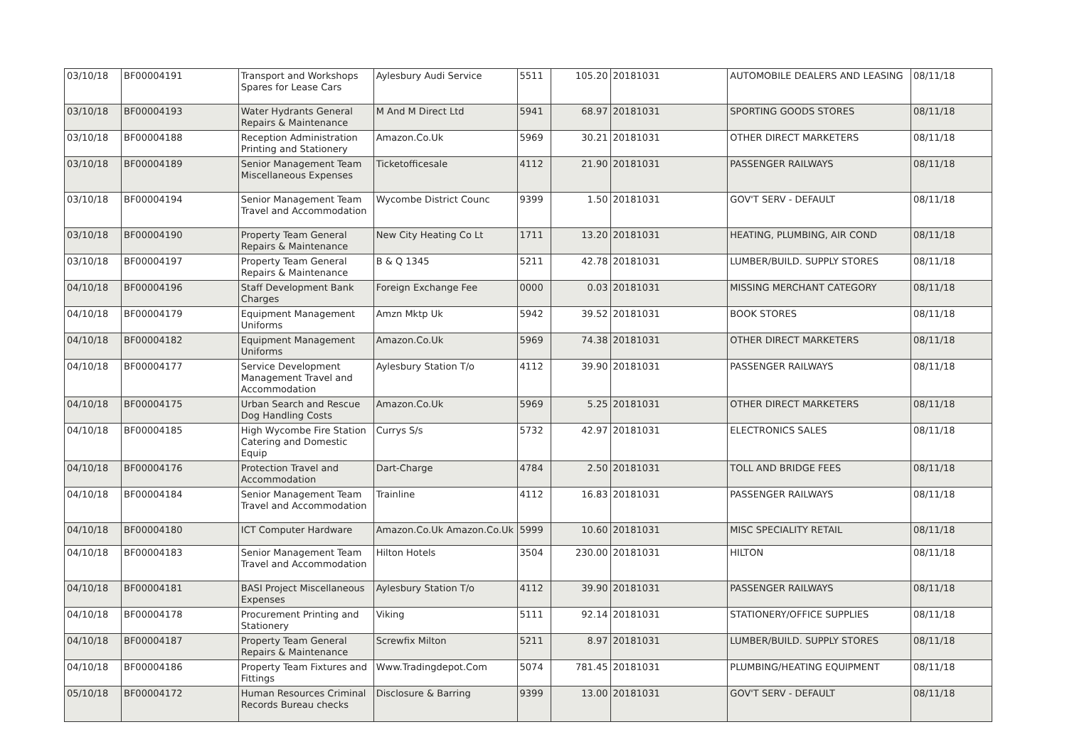| 03/10/18 | BF00004191 | Transport and Workshops Spares for Lease Cars | Aylesbury Audi Service | 5511 | 105.20 | 20181031 | AUTOMOBILE DEALERS AND LEASING | 08/11/18 |
| 03/10/18 | BF00004193 | Water Hydrants General Repairs & Maintenance | M And M Direct Ltd | 5941 | 68.97 | 20181031 | SPORTING GOODS STORES | 08/11/18 |
| 03/10/18 | BF00004188 | Reception Administration Printing and Stationery | Amazon.Co.Uk | 5969 | 30.21 | 20181031 | OTHER DIRECT MARKETERS | 08/11/18 |
| 03/10/18 | BF00004189 | Senior Management Team Miscellaneous Expenses | Ticketofficesale | 4112 | 21.90 | 20181031 | PASSENGER RAILWAYS | 08/11/18 |
| 03/10/18 | BF00004194 | Senior Management Team Travel and Accommodation | Wycombe District Counc | 9399 | 1.50 | 20181031 | GOV'T SERV - DEFAULT | 08/11/18 |
| 03/10/18 | BF00004190 | Property Team General Repairs & Maintenance | New City Heating Co Lt | 1711 | 13.20 | 20181031 | HEATING, PLUMBING, AIR COND | 08/11/18 |
| 03/10/18 | BF00004197 | Property Team General Repairs & Maintenance | B & Q 1345 | 5211 | 42.78 | 20181031 | LUMBER/BUILD. SUPPLY STORES | 08/11/18 |
| 04/10/18 | BF00004196 | Staff Development Bank Charges | Foreign Exchange Fee | 0000 | 0.03 | 20181031 | MISSING MERCHANT CATEGORY | 08/11/18 |
| 04/10/18 | BF00004179 | Equipment Management Uniforms | Amzn Mktp Uk | 5942 | 39.52 | 20181031 | BOOK STORES | 08/11/18 |
| 04/10/18 | BF00004182 | Equipment Management Uniforms | Amazon.Co.Uk | 5969 | 74.38 | 20181031 | OTHER DIRECT MARKETERS | 08/11/18 |
| 04/10/18 | BF00004177 | Service Development Management Travel and Accommodation | Aylesbury Station T/o | 4112 | 39.90 | 20181031 | PASSENGER RAILWAYS | 08/11/18 |
| 04/10/18 | BF00004175 | Urban Search and Rescue Dog Handling Costs | Amazon.Co.Uk | 5969 | 5.25 | 20181031 | OTHER DIRECT MARKETERS | 08/11/18 |
| 04/10/18 | BF00004185 | High Wycombe Fire Station Catering and Domestic Equip | Currys S/s | 5732 | 42.97 | 20181031 | ELECTRONICS SALES | 08/11/18 |
| 04/10/18 | BF00004176 | Protection Travel and Accommodation | Dart-Charge | 4784 | 2.50 | 20181031 | TOLL AND BRIDGE FEES | 08/11/18 |
| 04/10/18 | BF00004184 | Senior Management Team Travel and Accommodation | Trainline | 4112 | 16.83 | 20181031 | PASSENGER RAILWAYS | 08/11/18 |
| 04/10/18 | BF00004180 | ICT Computer Hardware | Amazon.Co.Uk Amazon.Co.Uk | 5999 | 10.60 | 20181031 | MISC SPECIALITY RETAIL | 08/11/18 |
| 04/10/18 | BF00004183 | Senior Management Team Travel and Accommodation | Hilton Hotels | 3504 | 230.00 | 20181031 | HILTON | 08/11/18 |
| 04/10/18 | BF00004181 | BASI Project Miscellaneous Expenses | Aylesbury Station T/o | 4112 | 39.90 | 20181031 | PASSENGER RAILWAYS | 08/11/18 |
| 04/10/18 | BF00004178 | Procurement Printing and Stationery | Viking | 5111 | 92.14 | 20181031 | STATIONERY/OFFICE SUPPLIES | 08/11/18 |
| 04/10/18 | BF00004187 | Property Team General Repairs & Maintenance | Screwfix Milton | 5211 | 8.97 | 20181031 | LUMBER/BUILD. SUPPLY STORES | 08/11/18 |
| 04/10/18 | BF00004186 | Property Team Fixtures and Fittings | Www.Tradingdepot.Com | 5074 | 781.45 | 20181031 | PLUMBING/HEATING EQUIPMENT | 08/11/18 |
| 05/10/18 | BF00004172 | Human Resources Criminal Records Bureau checks | Disclosure & Barring | 9399 | 13.00 | 20181031 | GOV'T SERV - DEFAULT | 08/11/18 |